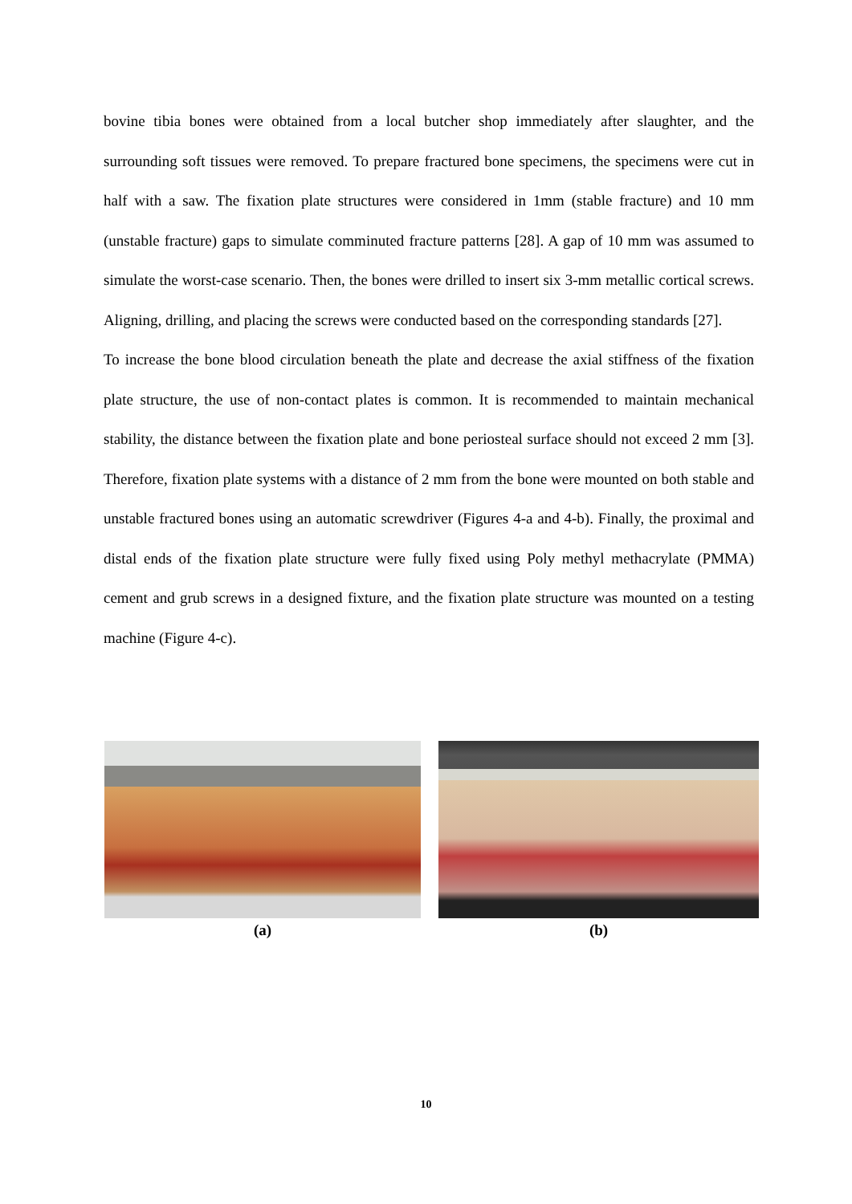bovine tibia bones were obtained from a local butcher shop immediately after slaughter, and the surrounding soft tissues were removed. To prepare fractured bone specimens, the specimens were cut in half with a saw. The fixation plate structures were considered in 1mm (stable fracture) and 10 mm (unstable fracture) gaps to simulate comminuted fracture patterns [28]. A gap of 10 mm was assumed to simulate the worst-case scenario. Then, the bones were drilled to insert six 3-mm metallic cortical screws. Aligning, drilling, and placing the screws were conducted based on the corresponding standards [27].
To increase the bone blood circulation beneath the plate and decrease the axial stiffness of the fixation plate structure, the use of non-contact plates is common. It is recommended to maintain mechanical stability, the distance between the fixation plate and bone periosteal surface should not exceed 2 mm [3]. Therefore, fixation plate systems with a distance of 2 mm from the bone were mounted on both stable and unstable fractured bones using an automatic screwdriver (Figures 4-a and 4-b). Finally, the proximal and distal ends of the fixation plate structure were fully fixed using Poly methyl methacrylate (PMMA) cement and grub screws in a designed fixture, and the fixation plate structure was mounted on a testing machine (Figure 4-c).
(a) (b)
10